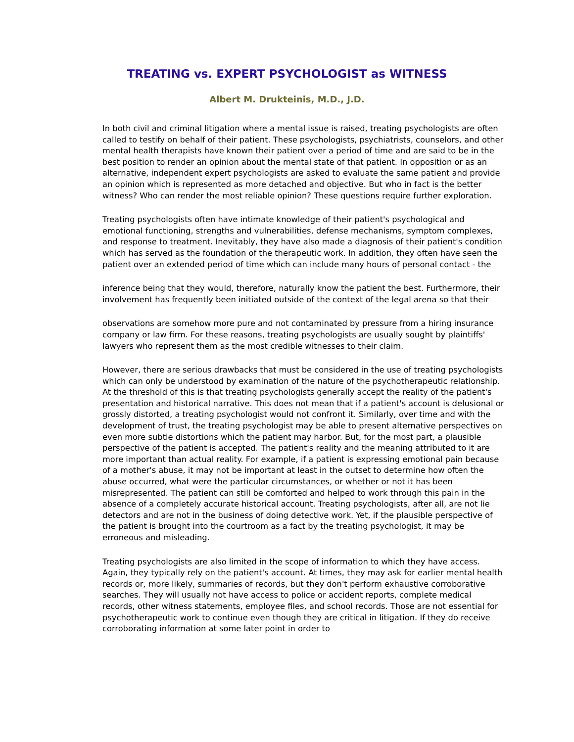TREATING vs. EXPERT PSYCHOLOGIST as WITNESS
Albert M. Drukteinis, M.D., J.D.
In both civil and criminal litigation where a mental issue is raised, treating psychologists are often called to testify on behalf of their patient. These psychologists, psychiatrists, counselors, and other mental health therapists have known their patient over a period of time and are said to be in the best position to render an opinion about the mental state of that patient. In opposition or as an alternative, independent expert psychologists are asked to evaluate the same patient and provide an opinion which is represented as more detached and objective. But who in fact is the better witness? Who can render the most reliable opinion? These questions require further exploration.
Treating psychologists often have intimate knowledge of their patient's psychological and emotional functioning, strengths and vulnerabilities, defense mechanisms, symptom complexes, and response to treatment. Inevitably, they have also made a diagnosis of their patient's condition which has served as the foundation of the therapeutic work. In addition, they often have seen the patient over an extended period of time which can include many hours of personal contact - the
inference being that they would, therefore, naturally know the patient the best. Furthermore, their involvement has frequently been initiated outside of the context of the legal arena so that their
observations are somehow more pure and not contaminated by pressure from a hiring insurance company or law firm. For these reasons, treating psychologists are usually sought by plaintiffs' lawyers who represent them as the most credible witnesses to their claim.
However, there are serious drawbacks that must be considered in the use of treating psychologists which can only be understood by examination of the nature of the psychotherapeutic relationship. At the threshold of this is that treating psychologists generally accept the reality of the patient's presentation and historical narrative. This does not mean that if a patient's account is delusional or grossly distorted, a treating psychologist would not confront it. Similarly, over time and with the development of trust, the treating psychologist may be able to present alternative perspectives on even more subtle distortions which the patient may harbor. But, for the most part, a plausible perspective of the patient is accepted. The patient's reality and the meaning attributed to it are more important than actual reality. For example, if a patient is expressing emotional pain because of a mother's abuse, it may not be important at least in the outset to determine how often the abuse occurred, what were the particular circumstances, or whether or not it has been misrepresented. The patient can still be comforted and helped to work through this pain in the absence of a completely accurate historical account. Treating psychologists, after all, are not lie detectors and are not in the business of doing detective work. Yet, if the plausible perspective of the patient is brought into the courtroom as a fact by the treating psychologist, it may be erroneous and misleading.
Treating psychologists are also limited in the scope of information to which they have access. Again, they typically rely on the patient's account. At times, they may ask for earlier mental health records or, more likely, summaries of records, but they don't perform exhaustive corroborative searches. They will usually not have access to police or accident reports, complete medical records, other witness statements, employee files, and school records. Those are not essential for psychotherapeutic work to continue even though they are critical in litigation. If they do receive corroborating information at some later point in order to